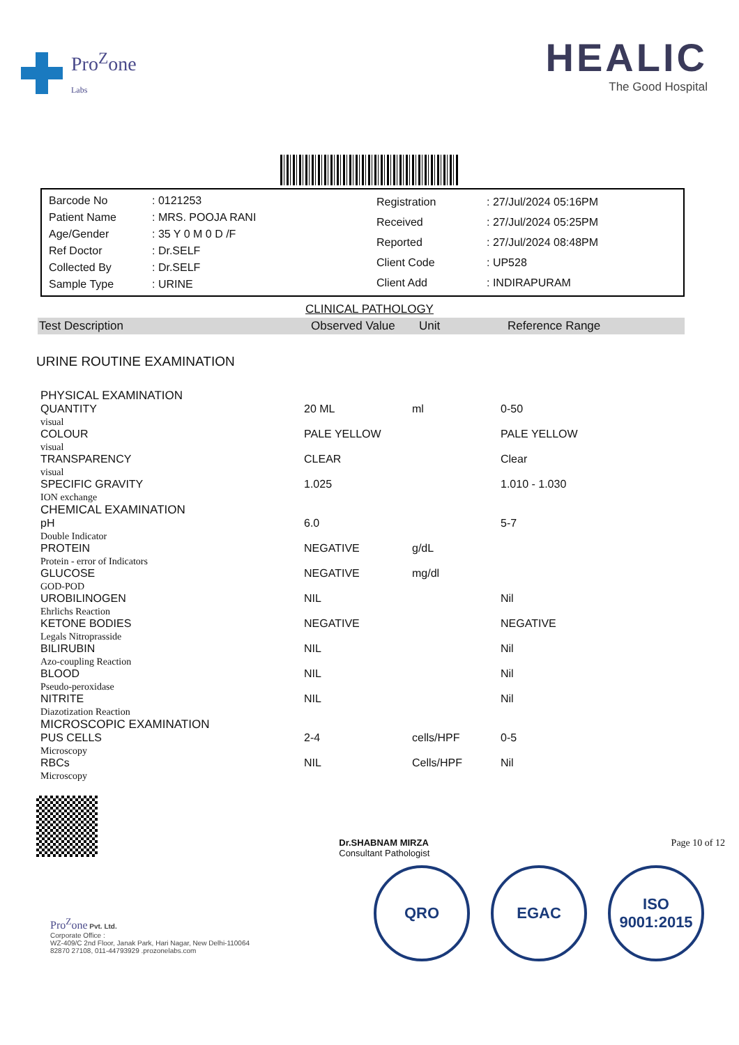Pro<sup>Z</sup>one
Labs
HEALIC
The Good Hospital
| Barcode No | : 0121253 |
| Patient Name | : MRS. POOJA RANI |
| Age/Gender | : 35 Y 0 M 0 D /F |
| Ref Doctor | : Dr.SELF |
| Collected By | : Dr.SELF |
| Sample Type | : URINE |
| Registration | : 27/Jul/2024 05:16PM |
| Received | : 27/Jul/2024 05:25PM |
| Reported | : 27/Jul/2024 08:48PM |
| Client Code | : UP528 |
| Client Add | : INDIRAPURAM |
CLINICAL PATHOLOGY
Test Description Observed Value Unit Reference Range
URINE ROUTINE EXAMINATION
| PHYSICAL EXAMINATION | | | |
| QUANTITY visual | 20 ML | ml | 0-50 |
| COLOUR visual | PALE YELLOW | | PALE YELLOW |
| TRANSPARENCY visual | CLEAR | | Clear |
| SPECIFIC GRAVITY ION exchange | 1.025 | | 1.010 - 1.030 |
| CHEMICAL EXAMINATION | | | |
| pH Double Indicator | 6.0 | | 5-7 |
| PROTEIN Protein - error of Indicators | NEGATIVE | g/dL | |
| GLUCOSE GOD-POD | NEGATIVE | mg/dl | |
| UROBILINOGEN Ehrlichs Reaction | NIL | | Nil |
| KETONE BODIES Legals Nitroprasside | NEGATIVE | | NEGATIVE |
| BILIRUBIN Azo-coupling Reaction | NIL | | Nil |
| BLOOD Pseudo-peroxidase | NIL | | Nil |
| NITRITE Diazotization Reaction | NIL | | Nil |
| MICROSCOPIC EXAMINATION | | | |
| PUS CELLS Microscopy | 2-4 | cells/HPF | 0-5 |
| RBCs Microscopy | NIL | Cells/HPF | Nil |
Dr.SHABNAM MIRZA
Consultant Pathologist
Page 10 of 12
Pro<sup>Z</sup>one Pvt. Ltd.
Corporate Office :
WZ-409/C 2nd Floor, Janak Park, Hari Nagar, New Delhi-110064
82870 27108, 011-44793929 .prozonelabs.com
QRO EGAC ISO
9001:2015